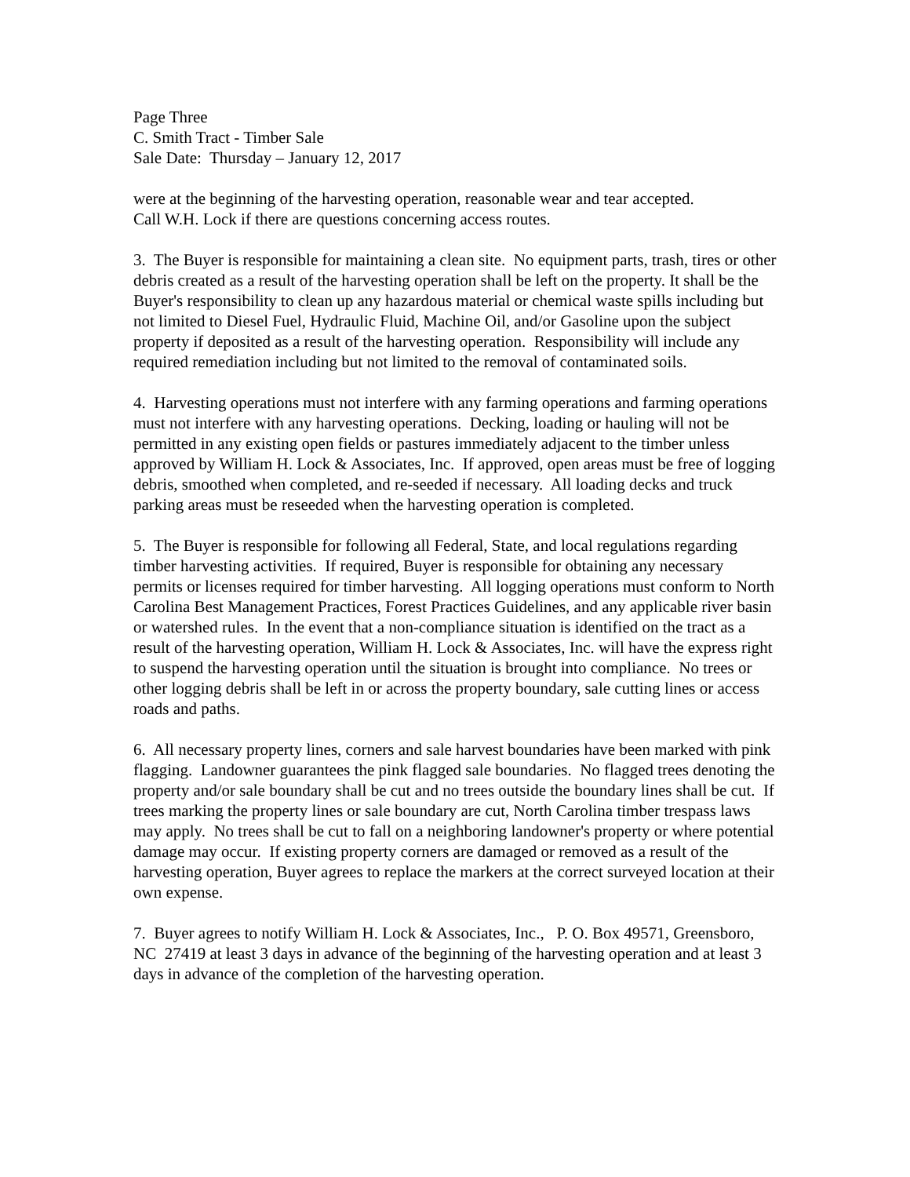Page Three
C. Smith Tract - Timber Sale
Sale Date: Thursday – January 12, 2017
were at the beginning of the harvesting operation, reasonable wear and tear accepted.
Call W.H. Lock if there are questions concerning access routes.
3. The Buyer is responsible for maintaining a clean site. No equipment parts, trash, tires or other debris created as a result of the harvesting operation shall be left on the property. It shall be the Buyer's responsibility to clean up any hazardous material or chemical waste spills including but not limited to Diesel Fuel, Hydraulic Fluid, Machine Oil, and/or Gasoline upon the subject property if deposited as a result of the harvesting operation. Responsibility will include any required remediation including but not limited to the removal of contaminated soils.
4. Harvesting operations must not interfere with any farming operations and farming operations must not interfere with any harvesting operations. Decking, loading or hauling will not be permitted in any existing open fields or pastures immediately adjacent to the timber unless approved by William H. Lock & Associates, Inc. If approved, open areas must be free of logging debris, smoothed when completed, and re-seeded if necessary. All loading decks and truck parking areas must be reseeded when the harvesting operation is completed.
5. The Buyer is responsible for following all Federal, State, and local regulations regarding timber harvesting activities. If required, Buyer is responsible for obtaining any necessary permits or licenses required for timber harvesting. All logging operations must conform to North Carolina Best Management Practices, Forest Practices Guidelines, and any applicable river basin or watershed rules. In the event that a non-compliance situation is identified on the tract as a result of the harvesting operation, William H. Lock & Associates, Inc. will have the express right to suspend the harvesting operation until the situation is brought into compliance. No trees or other logging debris shall be left in or across the property boundary, sale cutting lines or access roads and paths.
6. All necessary property lines, corners and sale harvest boundaries have been marked with pink flagging. Landowner guarantees the pink flagged sale boundaries. No flagged trees denoting the property and/or sale boundary shall be cut and no trees outside the boundary lines shall be cut. If trees marking the property lines or sale boundary are cut, North Carolina timber trespass laws may apply. No trees shall be cut to fall on a neighboring landowner's property or where potential damage may occur. If existing property corners are damaged or removed as a result of the harvesting operation, Buyer agrees to replace the markers at the correct surveyed location at their own expense.
7. Buyer agrees to notify William H. Lock & Associates, Inc., P. O. Box 49571, Greensboro, NC 27419 at least 3 days in advance of the beginning of the harvesting operation and at least 3 days in advance of the completion of the harvesting operation.